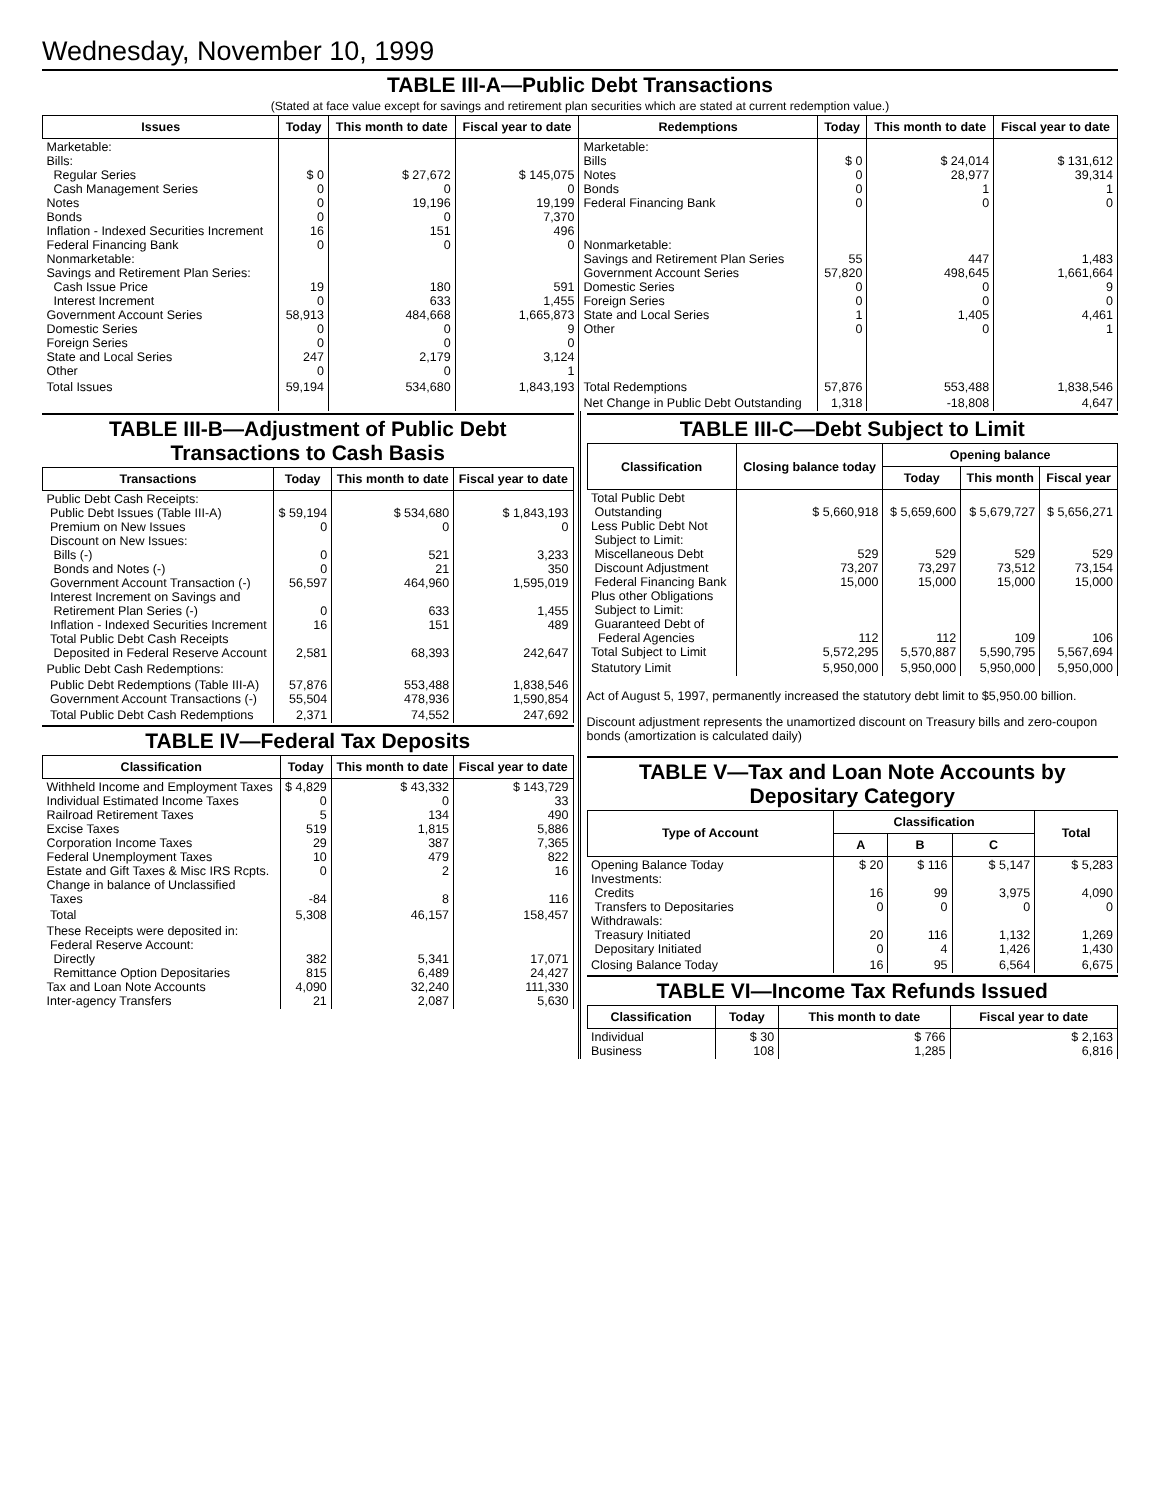Wednesday, November 10, 1999
TABLE III-A—Public Debt Transactions
(Stated at face value except for savings and retirement plan securities which are stated at current redemption value.)
| Issues | Today | This month to date | Fiscal year to date | Redemptions | Today | This month to date | Fiscal year to date |
| --- | --- | --- | --- | --- | --- | --- | --- |
| Marketable: Bills: Regular Series Cash Management Series Notes Bonds Inflation - Indexed Securities Increment Federal Financing Bank Nonmarketable: Savings and Retirement Plan Series: Cash Issue Price Interest Increment Government Account Series Domestic Series Foreign Series State and Local Series Other | $ 0 0 0 0 16 0 19 0 58,913 0 0 247 0 | $ 27,672 0 19,196 0 151 0 180 633 484,668 0 0 2,179 0 | $ 145,075 0 19,199 7,370 496 0 591 1,455 1,665,873 9 0 3,124 1 | Marketable: Bills Notes Bonds Federal Financing Bank Nonmarketable: Savings and Retirement Plan Series Government Account Series Domestic Series Foreign Series State and Local Series Other | $ 0 0 0 0 55 57,820 0 0 1 0 | $ 24,014 28,977 1 0 447 498,645 0 0 1,405 0 | $ 131,612 39,314 1 0 1,483 1,661,664 9 0 4,461 1 |
| Total Issues | 59,194 | 534,680 | 1,843,193 | Total Redemptions | 57,876 | 553,488 | 1,838,546 |
| | | | | Net Change in Public Debt Outstanding | 1,318 | -18,808 | 4,647 |
TABLE III-B—Adjustment of Public Debt Transactions to Cash Basis
| Transactions | Today | This month to date | Fiscal year to date |
| --- | --- | --- | --- |
| Public Debt Cash Receipts: Public Debt Issues (Table III-A) Premium on New Issues Discount on New Issues: Bills (-) Bonds and Notes (-) Government Account Transaction (-) Interest Increment on Savings and Retirement Plan Series (-) Inflation - Indexed Securities Increment Total Public Debt Cash Receipts Deposited in Federal Reserve Account | $ 59,194 0 0 0 56,597 0 16 2,581 | $ 534,680 0 521 21 464,960 633 151 68,393 | $ 1,843,193 0 3,233 350 1,595,019 1,455 489 242,647 |
| Public Debt Cash Redemptions: | | | |
| Public Debt Redemptions (Table III-A) Government Account Transactions (-) | 57,876 55,504 | 553,488 478,936 | 1,838,546 1,590,854 |
| Total Public Debt Cash Redemptions | 2,371 | 74,552 | 247,692 |
TABLE IV—Federal Tax Deposits
| Classification | Today | This month to date | Fiscal year to date |
| --- | --- | --- | --- |
| Withheld Income and Employment Taxes Individual Estimated Income Taxes Railroad Retirement Taxes Excise Taxes Corporation Income Taxes Federal Unemployment Taxes Estate and Gift Taxes & Misc IRS Rcpts. Change in balance of Unclassified Taxes | $ 4,829 0 5 519 29 10 0 -84 | $ 43,332 0 134 1,815 387 479 2 8 | $ 143,729 33 490 5,886 7,365 822 16 116 |
| Total | 5,308 | 46,157 | 158,457 |
| These Receipts were deposited in: Federal Reserve Account: Directly Remittance Option Depositaries Tax and Loan Note Accounts Inter-agency Transfers | 382 815 4,090 21 | 5,341 6,489 32,240 2,087 | 17,071 24,427 111,330 5,630 |
TABLE III-C—Debt Subject to Limit
| Classification | Closing balance today | Opening balance | | |
| --- | --- | --- | --- | --- |
| | | Today | This month | Fiscal year |
| Total Public Debt Outstanding Less Public Debt Not Subject to Limit: Miscellaneous Debt Discount Adjustment Federal Financing Bank Plus other Obligations Subject to Limit: Guaranteed Debt of Federal Agencies Total Subject to Limit | $ 5,660,918 529 73,207 15,000 112 5,572,295 | $ 5,659,600 529 73,297 15,000 112 5,570,887 | $ 5,679,727 529 73,512 15,000 109 5,590,795 | $ 5,656,271 529 73,154 15,000 106 5,567,694 |
| Statutory Limit | 5,950,000 | 5,950,000 | 5,950,000 | 5,950,000 |
Act of August 5, 1997, permanently increased the statutory debt limit to $5,950.00 billion.
Discount adjustment represents the unamortized discount on Treasury bills and zero-coupon bonds (amortization is calculated daily)
TABLE V—Tax and Loan Note Accounts by Depositary Category
| Type of Account | Classification | | | Total |
| --- | --- | --- | --- | --- |
| | A | B | C | |
| Opening Balance Today Investments: Credits Transfers to Depositaries Withdrawals: Treasury Initiated Depositary Initiated | $ 20 16 0 20 0 | $ 116 99 0 116 4 | $ 5,147 3,975 0 1,132 1,426 | $ 5,283 4,090 0 1,269 1,430 |
| Closing Balance Today | 16 | 95 | 6,564 | 6,675 |
TABLE VI—Income Tax Refunds Issued
| Classification | Today | This month to date | Fiscal year to date |
| --- | --- | --- | --- |
| Individual Business | $ 30 108 | $ 766 1,285 | $ 2,163 6,816 |